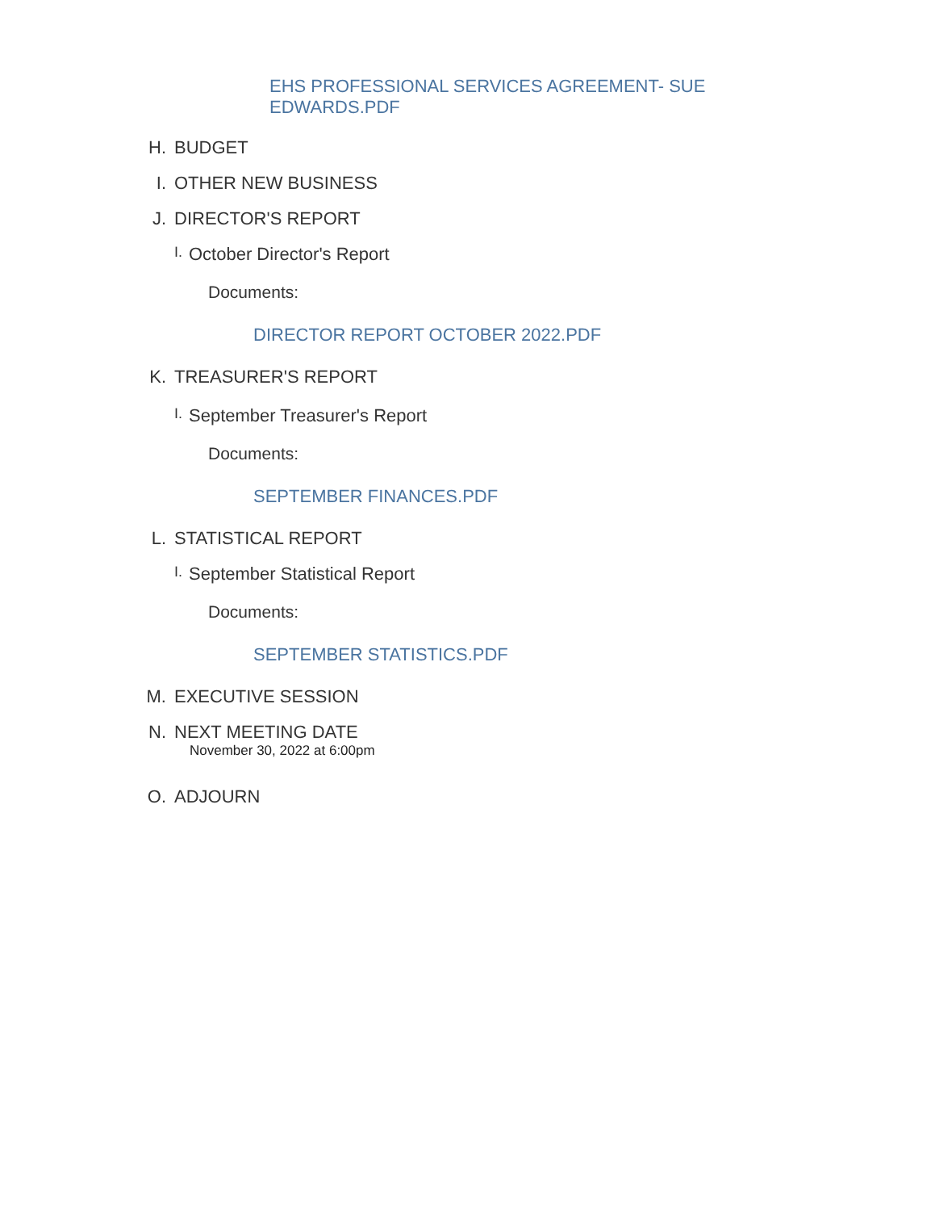EHS PROFESSIONAL SERVICES AGREEMENT- SUE EDWARDS.PDF
H. BUDGET
I. OTHER NEW BUSINESS
J. DIRECTOR'S REPORT
I. October Director's Report
Documents:
DIRECTOR REPORT OCTOBER 2022.PDF
K. TREASURER'S REPORT
I. September Treasurer's Report
Documents:
SEPTEMBER FINANCES.PDF
L. STATISTICAL REPORT
I. September Statistical Report
Documents:
SEPTEMBER STATISTICS.PDF
M. EXECUTIVE SESSION
N. NEXT MEETING DATE
November 30, 2022 at 6:00pm
O. ADJOURN